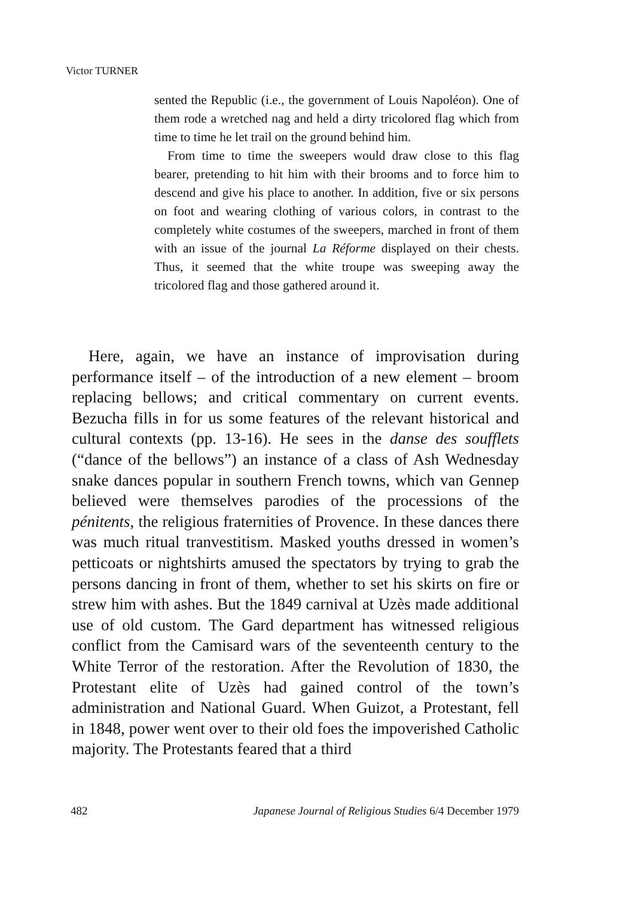Victor TURNER
sented the Republic (i.e., the government of Louis Napoléon). One of them rode a wretched nag and held a dirty tricolored flag which from time to time he let trail on the ground behind him.
From time to time the sweepers would draw close to this flag bearer, pretending to hit him with their brooms and to force him to descend and give his place to another. In addition, five or six persons on foot and wearing clothing of various colors, in contrast to the completely white costumes of the sweepers, marched in front of them with an issue of the journal La Réforme displayed on their chests. Thus, it seemed that the white troupe was sweeping away the tricolored flag and those gathered around it.
Here, again, we have an instance of improvisation during performance itself – of the introduction of a new element – broom replacing bellows; and critical commentary on current events. Bezucha fills in for us some features of the relevant historical and cultural contexts (pp. 13-16). He sees in the danse des soufflets (“dance of the bellows”) an instance of a class of Ash Wednesday snake dances popular in southern French towns, which van Gennep believed were themselves parodies of the processions of the pénitents, the religious fraternities of Provence. In these dances there was much ritual tranvestitism. Masked youths dressed in women’s petticoats or nightshirts amused the spectators by trying to grab the persons dancing in front of them, whether to set his skirts on fire or strew him with ashes. But the 1849 carnival at Uzès made additional use of old custom. The Gard department has witnessed religious conflict from the Camisard wars of the seventeenth century to the White Terror of the restoration. After the Revolution of 1830, the Protestant elite of Uzès had gained control of the town’s administration and National Guard. When Guizot, a Protestant, fell in 1848, power went over to their old foes the impoverished Catholic majority. The Protestants feared that a third
482 Japanese Journal of Religious Studies 6/4 December 1979